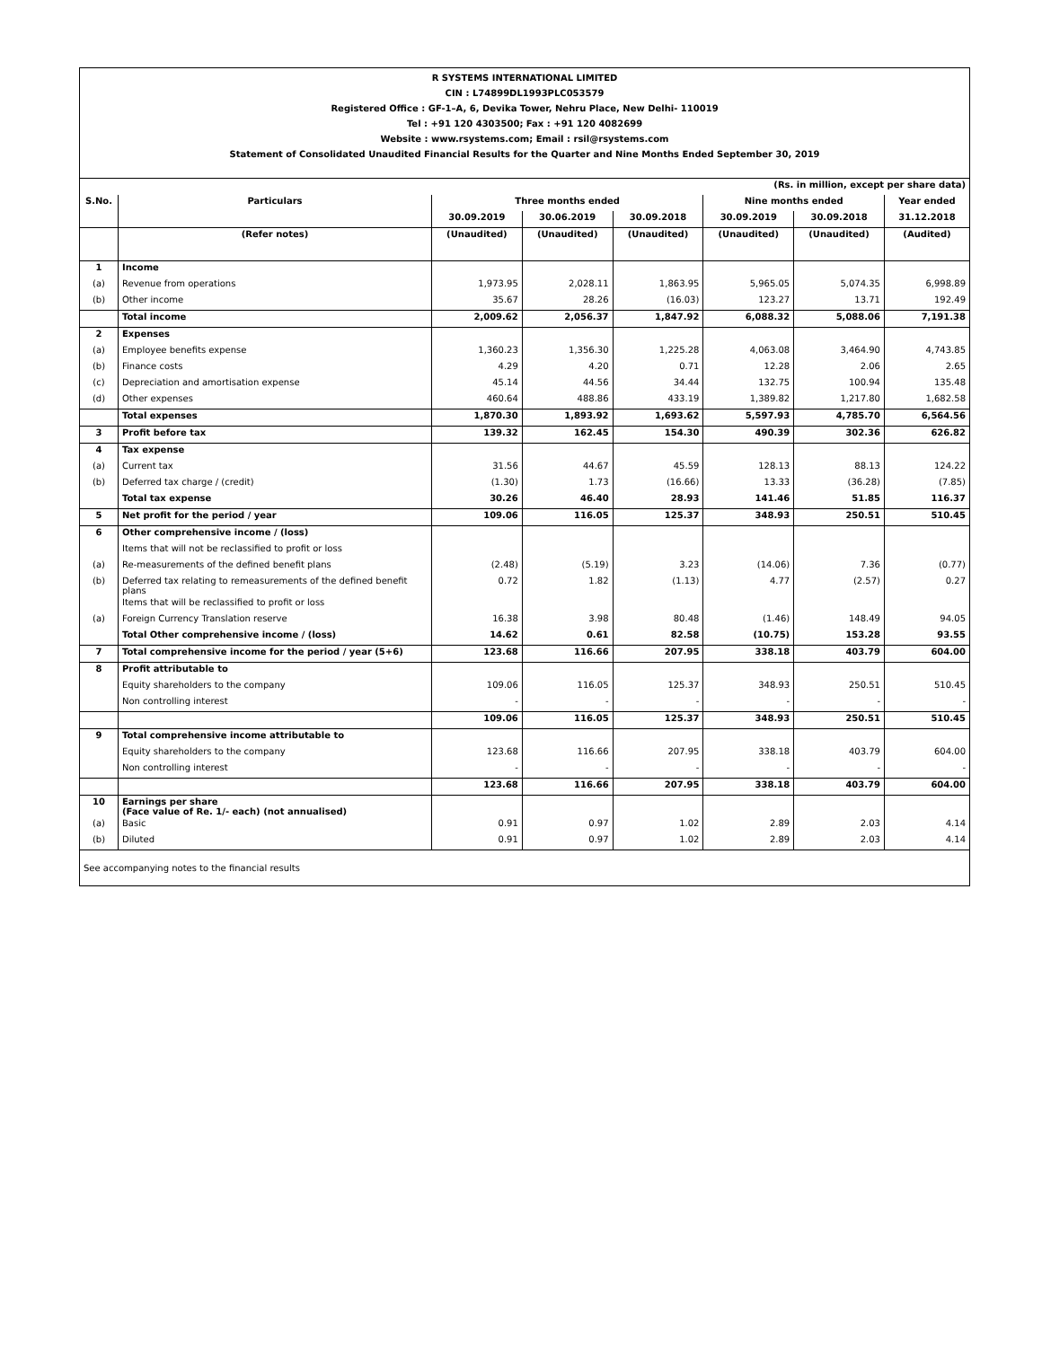R SYSTEMS INTERNATIONAL LIMITED
CIN : L74899DL1993PLC053579
Registered Office : GF-1–A, 6, Devika Tower, Nehru Place, New Delhi- 110019
Tel : +91 120 4303500; Fax : +91 120 4082699
Website : www.rsystems.com; Email : rsil@rsystems.com
Statement of Consolidated Unaudited Financial Results for the Quarter and Nine Months Ended September 30, 2019
| (Rs. in million, except per share data) | | | | | | | |
| S.No. | Particulars | Three months ended | | | Nine months ended | | Year ended |
| | | 30.09.2019 | 30.06.2019 | 30.09.2018 | 30.09.2019 | 30.09.2018 | 31.12.2018 |
| | (Refer notes) | (Unaudited) | (Unaudited) | (Unaudited) | (Unaudited) | (Unaudited) | (Audited) |
| 1 | Income | | | | | | |
| (a) | Revenue from operations | 1,973.95 | 2,028.11 | 1,863.95 | 5,965.05 | 5,074.35 | 6,998.89 |
| (b) | Other income | 35.67 | 28.26 | (16.03) | 123.27 | 13.71 | 192.49 |
| | Total income | 2,009.62 | 2,056.37 | 1,847.92 | 6,088.32 | 5,088.06 | 7,191.38 |
| 2 | Expenses | | | | | | |
| (a) | Employee benefits expense | 1,360.23 | 1,356.30 | 1,225.28 | 4,063.08 | 3,464.90 | 4,743.85 |
| (b) | Finance costs | 4.29 | 4.20 | 0.71 | 12.28 | 2.06 | 2.65 |
| (c) | Depreciation and amortisation expense | 45.14 | 44.56 | 34.44 | 132.75 | 100.94 | 135.48 |
| (d) | Other expenses | 460.64 | 488.86 | 433.19 | 1,389.82 | 1,217.80 | 1,682.58 |
| | Total expenses | 1,870.30 | 1,893.92 | 1,693.62 | 5,597.93 | 4,785.70 | 6,564.56 |
| 3 | Profit before tax | 139.32 | 162.45 | 154.30 | 490.39 | 302.36 | 626.82 |
| 4 | Tax expense | | | | | | |
| (a) | Current tax | 31.56 | 44.67 | 45.59 | 128.13 | 88.13 | 124.22 |
| (b) | Deferred tax charge / (credit) | (1.30) | 1.73 | (16.66) | 13.33 | (36.28) | (7.85) |
| | Total tax expense | 30.26 | 46.40 | 28.93 | 141.46 | 51.85 | 116.37 |
| 5 | Net profit for the period / year | 109.06 | 116.05 | 125.37 | 348.93 | 250.51 | 510.45 |
| 6 | Other comprehensive income / (loss) | | | | | | |
| | Items that will not be reclassified to profit or loss | | | | | | |
| (a) | Re-measurements of the defined benefit plans | (2.48) | (5.19) | 3.23 | (14.06) | 7.36 | (0.77) |
| (b) | Deferred tax relating to remeasurements of the defined benefit plans | 0.72 | 1.82 | (1.13) | 4.77 | (2.57) | 0.27 |
| | Items that will be reclassified to profit or loss | | | | | | |
| (a) | Foreign Currency Translation reserve | 16.38 | 3.98 | 80.48 | (1.46) | 148.49 | 94.05 |
| | Total Other comprehensive income / (loss) | 14.62 | 0.61 | 82.58 | (10.75) | 153.28 | 93.55 |
| 7 | Total comprehensive income for the period / year (5+6) | 123.68 | 116.66 | 207.95 | 338.18 | 403.79 | 604.00 |
| 8 | Profit attributable to | | | | | | |
| | Equity shareholders to the company | 109.06 | 116.05 | 125.37 | 348.93 | 250.51 | 510.45 |
| | Non controlling interest | - | - | - | - | - | - |
| | | 109.06 | 116.05 | 125.37 | 348.93 | 250.51 | 510.45 |
| 9 | Total comprehensive income attributable to | | | | | | |
| | Equity shareholders to the company | 123.68 | 116.66 | 207.95 | 338.18 | 403.79 | 604.00 |
| | Non controlling interest | - | - | - | - | - | - |
| | | 123.68 | 116.66 | 207.95 | 338.18 | 403.79 | 604.00 |
| 10 | Earnings per share (Face value of Re. 1/- each) (not annualised) | | | | | | |
| (a) | Basic | 0.91 | 0.97 | 1.02 | 2.89 | 2.03 | 4.14 |
| (b) | Diluted | 0.91 | 0.97 | 1.02 | 2.89 | 2.03 | 4.14 |
| See accompanying notes to the financial results | | | | | | | |